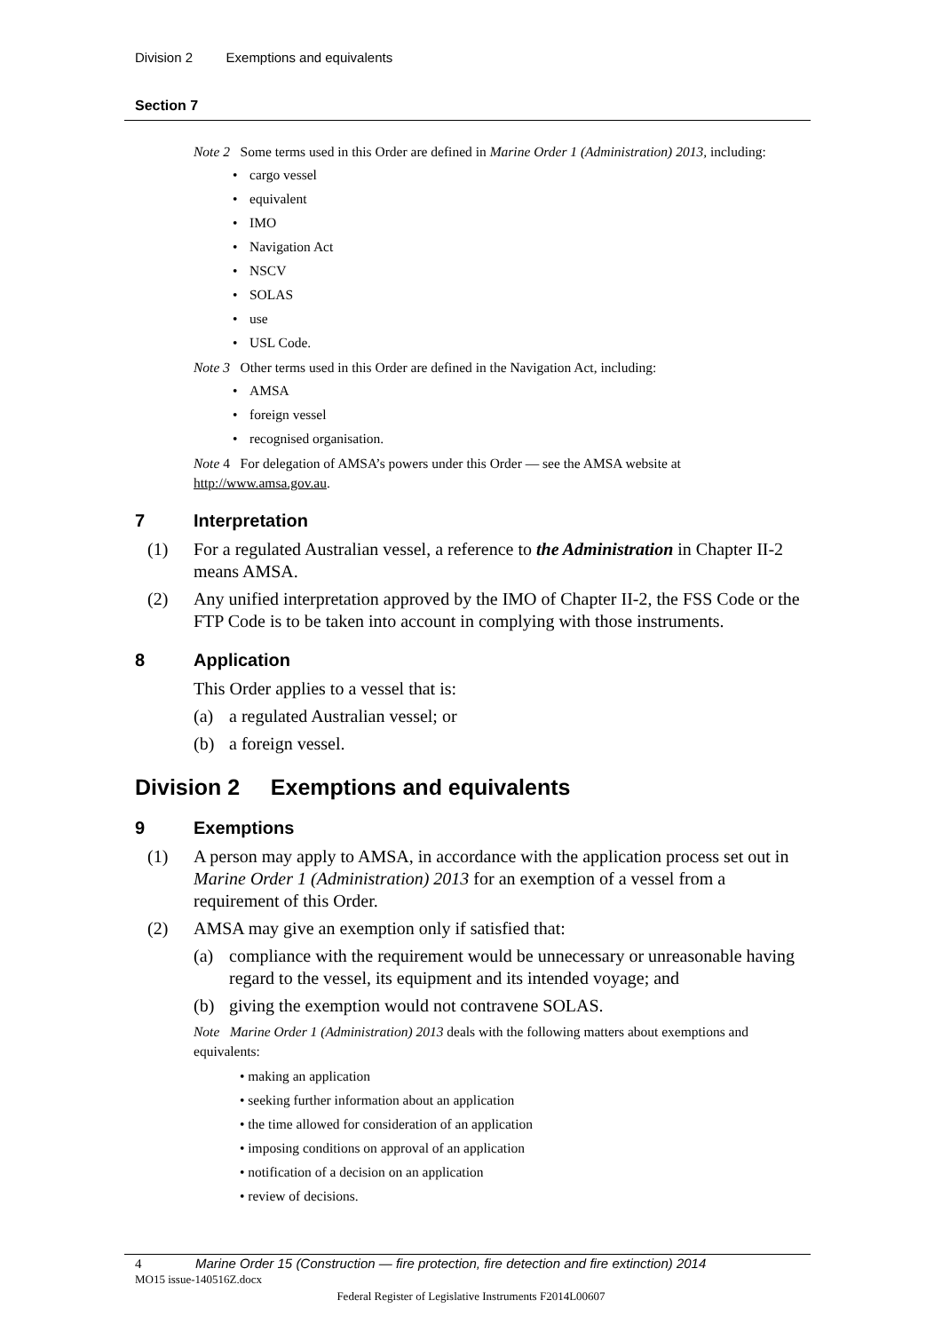Division 2 Exemptions and equivalents
Section 7
Note 2 Some terms used in this Order are defined in Marine Order 1 (Administration) 2013, including:
• cargo vessel
• equivalent
• IMO
• Navigation Act
• NSCV
• SOLAS
• use
• USL Code.
Note 3 Other terms used in this Order are defined in the Navigation Act, including:
• AMSA
• foreign vessel
• recognised organisation.
Note 4 For delegation of AMSA’s powers under this Order — see the AMSA website at http://www.amsa.gov.au.
7 Interpretation
(1) For a regulated Australian vessel, a reference to the Administration in Chapter II-2 means AMSA.
(2) Any unified interpretation approved by the IMO of Chapter II-2, the FSS Code or the FTP Code is to be taken into account in complying with those instruments.
8 Application
This Order applies to a vessel that is:
(a) a regulated Australian vessel; or
(b) a foreign vessel.
Division 2 Exemptions and equivalents
9 Exemptions
(1) A person may apply to AMSA, in accordance with the application process set out in Marine Order 1 (Administration) 2013 for an exemption of a vessel from a requirement of this Order.
(2) AMSA may give an exemption only if satisfied that:
(a) compliance with the requirement would be unnecessary or unreasonable having regard to the vessel, its equipment and its intended voyage; and
(b) giving the exemption would not contravene SOLAS.
Note Marine Order 1 (Administration) 2013 deals with the following matters about exemptions and equivalents:
• making an application
• seeking further information about an application
• the time allowed for consideration of an application
• imposing conditions on approval of an application
• notification of a decision on an application
• review of decisions.
4 Marine Order 15 (Construction — fire protection, fire detection and fire extinction) 2014
MO15 issue-140516Z.docx
Federal Register of Legislative Instruments F2014L00607